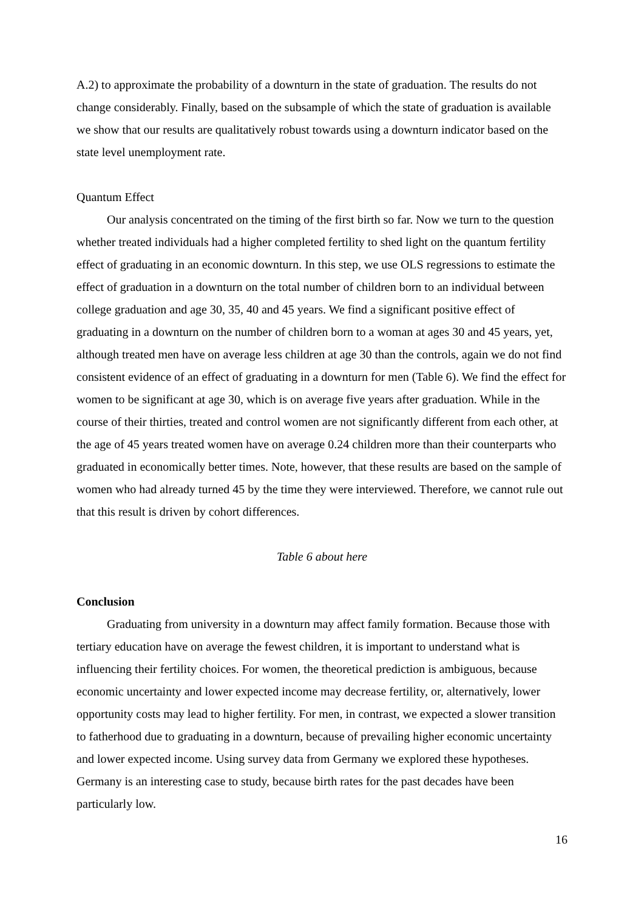A.2) to approximate the probability of a downturn in the state of graduation. The results do not change considerably. Finally, based on the subsample of which the state of graduation is available we show that our results are qualitatively robust towards using a downturn indicator based on the state level unemployment rate.
Quantum Effect
Our analysis concentrated on the timing of the first birth so far. Now we turn to the question whether treated individuals had a higher completed fertility to shed light on the quantum fertility effect of graduating in an economic downturn. In this step, we use OLS regressions to estimate the effect of graduation in a downturn on the total number of children born to an individual between college graduation and age 30, 35, 40 and 45 years. We find a significant positive effect of graduating in a downturn on the number of children born to a woman at ages 30 and 45 years, yet, although treated men have on average less children at age 30 than the controls, again we do not find consistent evidence of an effect of graduating in a downturn for men (Table 6). We find the effect for women to be significant at age 30, which is on average five years after graduation. While in the course of their thirties, treated and control women are not significantly different from each other, at the age of 45 years treated women have on average 0.24 children more than their counterparts who graduated in economically better times. Note, however, that these results are based on the sample of women who had already turned 45 by the time they were interviewed. Therefore, we cannot rule out that this result is driven by cohort differences.
Table 6 about here
Conclusion
Graduating from university in a downturn may affect family formation. Because those with tertiary education have on average the fewest children, it is important to understand what is influencing their fertility choices. For women, the theoretical prediction is ambiguous, because economic uncertainty and lower expected income may decrease fertility, or, alternatively, lower opportunity costs may lead to higher fertility. For men, in contrast, we expected a slower transition to fatherhood due to graduating in a downturn, because of prevailing higher economic uncertainty and lower expected income. Using survey data from Germany we explored these hypotheses. Germany is an interesting case to study, because birth rates for the past decades have been particularly low.
16